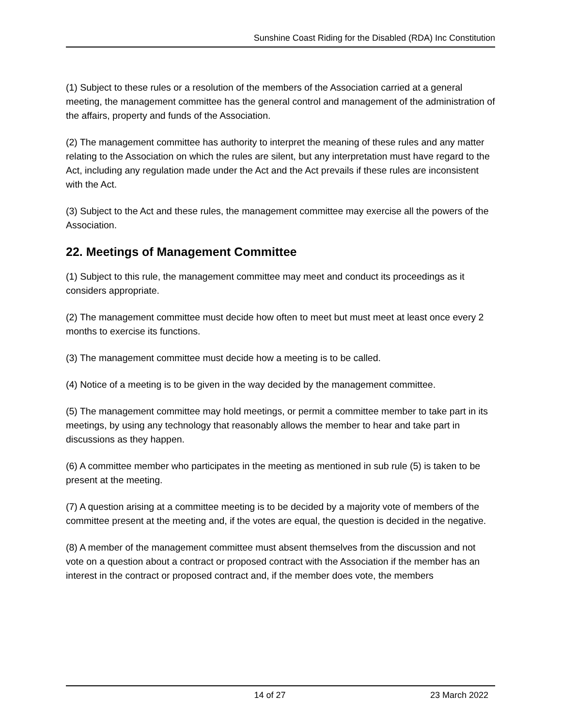Sunshine Coast Riding for the Disabled (RDA) Inc Constitution
(1) Subject to these rules or a resolution of the members of the Association carried at a general meeting, the management committee has the general control and management of the administration of the affairs, property and funds of the Association.
(2) The management committee has authority to interpret the meaning of these rules and any matter relating to the Association on which the rules are silent, but any interpretation must have regard to the Act, including any regulation made under the Act and the Act prevails if these rules are inconsistent with the Act.
(3) Subject to the Act and these rules, the management committee may exercise all the powers of the Association.
22. Meetings of Management Committee
(1) Subject to this rule, the management committee may meet and conduct its proceedings as it considers appropriate.
(2) The management committee must decide how often to meet but must meet at least once every 2 months to exercise its functions.
(3) The management committee must decide how a meeting is to be called.
(4) Notice of a meeting is to be given in the way decided by the management committee.
(5) The management committee may hold meetings, or permit a committee member to take part in its meetings, by using any technology that reasonably allows the member to hear and take part in discussions as they happen.
(6) A committee member who participates in the meeting as mentioned in sub rule (5) is taken to be present at the meeting.
(7) A question arising at a committee meeting is to be decided by a majority vote of members of the committee present at the meeting and, if the votes are equal, the question is decided in the negative.
(8) A member of the management committee must absent themselves from the discussion and not vote on a question about a contract or proposed contract with the Association if the member has an interest in the contract or proposed contract and, if the member does vote, the members
14 of 27 23 March 2022